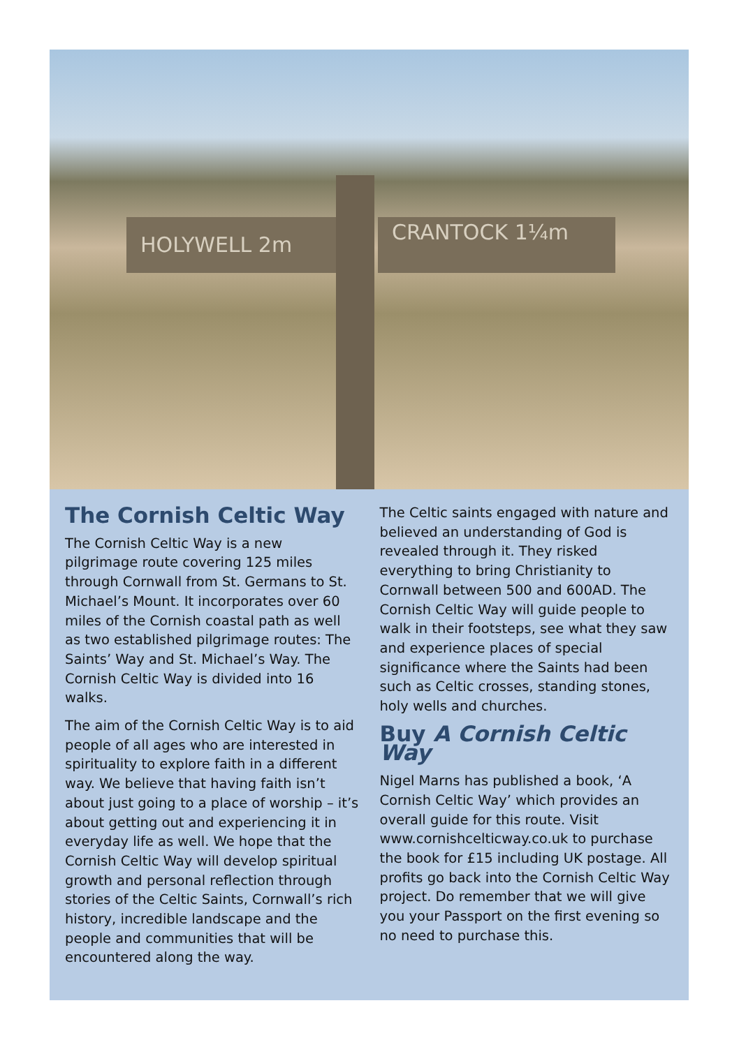HOLYWELL 2m CRANTOCK 1¼m
The Cornish Celtic Way
The Cornish Celtic Way is a new pilgrimage route covering 125 miles through Cornwall from St. Germans to St. Michael’s Mount. It incorporates over 60 miles of the Cornish coastal path as well as two established pilgrimage routes: The Saints’ Way and St. Michael’s Way. The Cornish Celtic Way is divided into 16 walks.
The aim of the Cornish Celtic Way is to aid people of all ages who are interested in spirituality to explore faith in a different way. We believe that having faith isn’t about just going to a place of worship – it’s about getting out and experiencing it in everyday life as well. We hope that the Cornish Celtic Way will develop spiritual growth and personal reflection through stories of the Celtic Saints, Cornwall’s rich history, incredible landscape and the people and communities that will be encountered along the way.
The Celtic saints engaged with nature and believed an understanding of God is revealed through it. They risked everything to bring Christianity to Cornwall between 500 and 600AD. The Cornish Celtic Way will guide people to walk in their footsteps, see what they saw and experience places of special significance where the Saints had been such as Celtic crosses, standing stones, holy wells and churches.
Buy A Cornish Celtic Way
Nigel Marns has published a book, ‘A Cornish Celtic Way’ which provides an overall guide for this route. Visit www.cornishcelticway.co.uk to purchase the book for £15 including UK postage. All profits go back into the Cornish Celtic Way project. Do remember that we will give you your Passport on the first evening so no need to purchase this.